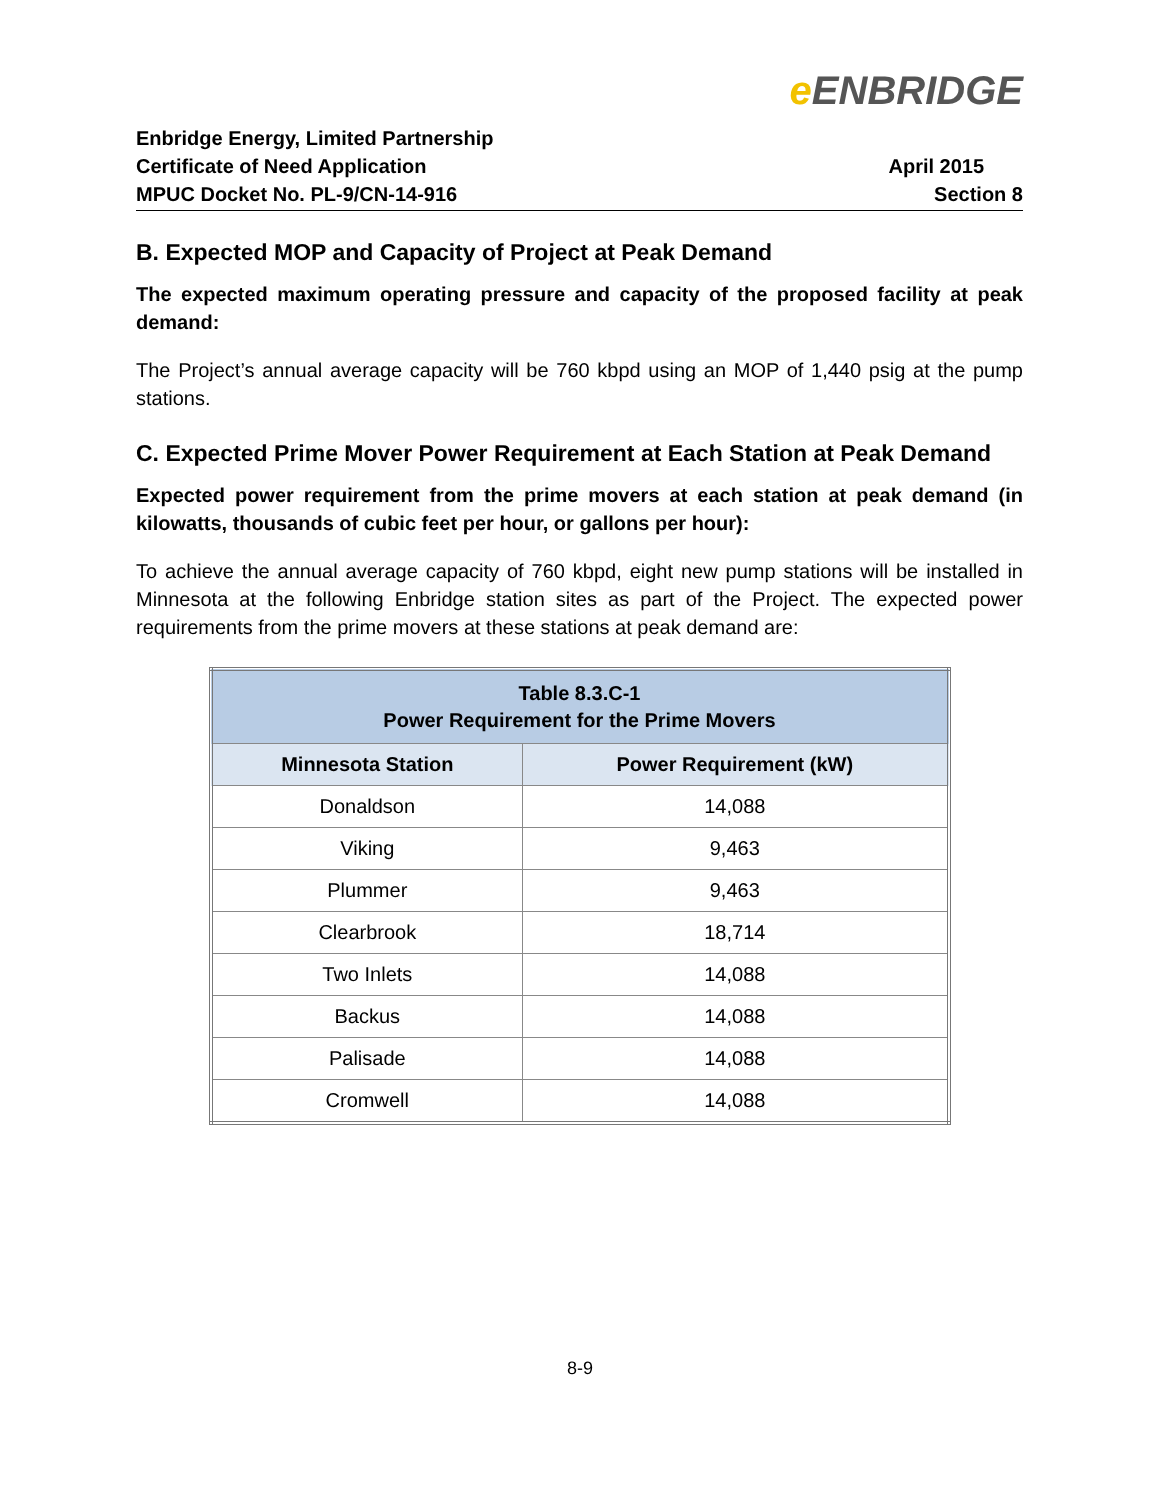e ENBRIDGE
Enbridge Energy, Limited Partnership
Certificate of Need Application
MPUC Docket No. PL-9/CN-14-916
April 2015
Section 8
B. Expected MOP and Capacity of Project at Peak Demand
The expected maximum operating pressure and capacity of the proposed facility at peak demand:
The Project’s annual average capacity will be 760 kbpd using an MOP of 1,440 psig at the pump stations.
C. Expected Prime Mover Power Requirement at Each Station at Peak Demand
Expected power requirement from the prime movers at each station at peak demand (in kilowatts, thousands of cubic feet per hour, or gallons per hour):
To achieve the annual average capacity of 760 kbpd, eight new pump stations will be installed in Minnesota at the following Enbridge station sites as part of the Project. The expected power requirements from the prime movers at these stations at peak demand are:
| Table 8.3.C-1 Power Requirement for the Prime Movers | |
| --- | --- |
| Minnesota Station | Power Requirement (kW) |
| Donaldson | 14,088 |
| Viking | 9,463 |
| Plummer | 9,463 |
| Clearbrook | 18,714 |
| Two Inlets | 14,088 |
| Backus | 14,088 |
| Palisade | 14,088 |
| Cromwell | 14,088 |
8-9